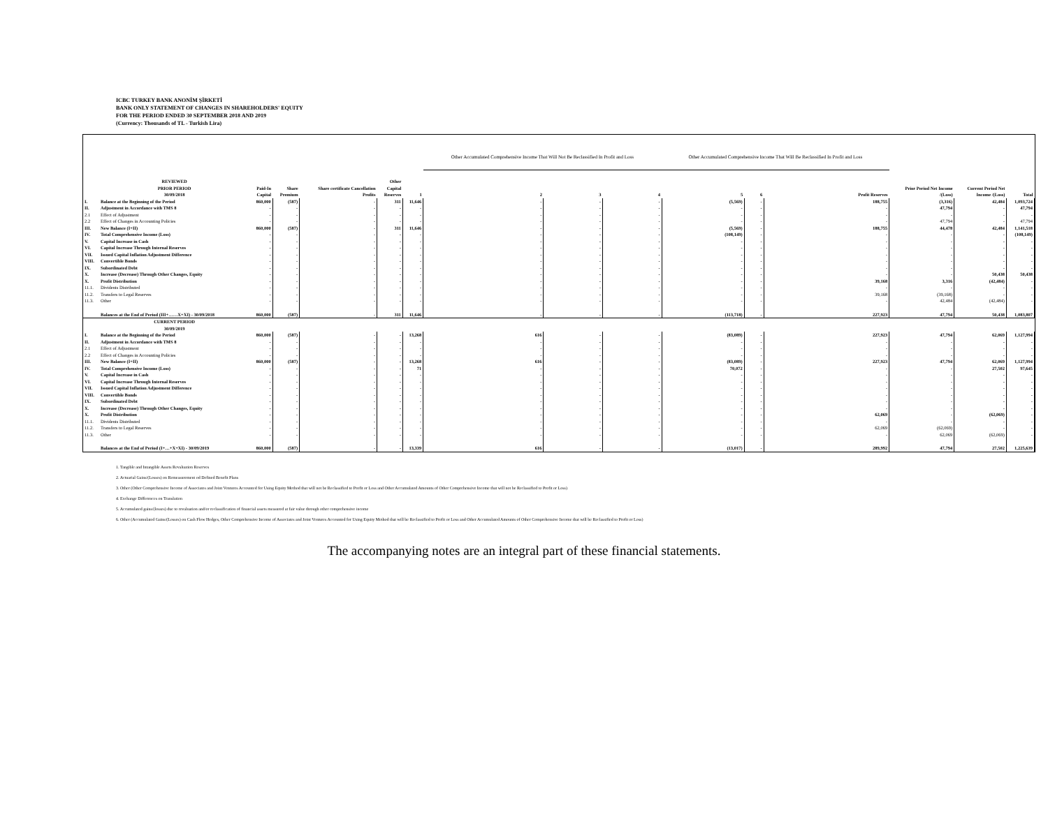ICBC TURKEY BANK ANONİM ŞİRKETİ
BANK ONLY STATEMENT OF CHANGES IN SHAREHOLDERS' EQUITY
FOR THE PERIOD ENDED 30 SEPTEMBER 2018 AND 2019
(Currency: Thousands of TL - Turkish Lira)
| | | | | | | | Other Accumulated Comprehensive Income That Will Not Be Reclassified In Profit and Loss | | | Other Accumulated Comprehensive Income That Will Be Reclassified In Profit and Loss | | | | | |
| | REVIEWED PRIOR PERIOD 30/09/2018 | Paid-In Capital | Share Premium | Share certificate Cancellation Profits | Other Capital Reserves | 1 | 2 | 3 | 4 | 5 | 6 | Profit Reserves | Prior Period Net Income /(Loss) | Current Period Net Income /(Loss) | Total |
| I. | Balance at the Beginning of the Period | 860,000 | (587) | - | 311 | 11,646 | - | - | - | (5,569) | - | 188,755 | (3,316) | 42,484 | 1,093,724 |
| II. | Adjustment in Accordance with TMS 8 | - | - | - | - | - | - | - | - | - | - | - | 47,794 | - | 47,794 |
| 2.1 | Effect of Adjustment | - | - | - | - | - | - | - | - | - | - | - | - | - | - |
| 2.2 | Effect of Changes in Accounting Policies | - | - | - | - | - | - | - | - | - | - | - | 47,794 | - | 47,794 |
| III. | New Balance (I+II) | 860,000 | (587) | - | 311 | 11,646 | - | - | - | (5,569) | - | 188,755 | 44,478 | 42,484 | 1,141,518 |
| IV. | Total Comprehensive Income (Loss) | - | - | - | - | - | - | - | - | (108,149) | - | - | - | - | (108,149) |
| V. | Capital Increase in Cash | - | - | - | - | - | - | - | - | - | - | - | - | - | - |
| VI. | Capital Increase Through Internal Reserves | - | - | - | - | - | - | - | - | - | - | - | - | - | - |
| VII. | Issued Capital Inflation Adjustment Difference | - | - | - | - | - | - | - | - | - | - | - | - | - | - |
| VIII. | Convertible Bonds | - | - | - | - | - | - | - | - | - | - | - | - | - | - |
| IX. | Subordinated Debt | - | - | - | - | - | - | - | - | - | - | - | - | - | - |
| X. | Increase (Decrease) Through Other Changes, Equity | - | - | - | - | - | - | - | - | - | - | - | - | 50,438 | 50,438 |
| X. | Profit Distribution | - | - | - | - | - | - | - | - | - | - | 39,168 | 3,316 | (42,484) | - |
| 11.1. | Dividents Distributed | - | - | - | - | - | - | - | - | - | - | - | - | - | - |
| 11.2. | Transfers to Legal Reserves | - | - | - | - | - | - | - | - | - | - | 39,168 | (39,168) | - | - |
| 11.3. | Other | - | - | - | - | - | - | - | - | - | - | - | 42,484 | (42,484) | - |
| | Balances at the End of Period (III+……X+XI) - 30/09/2018 | 860,000 | (587) | - | 311 | 11,646 | - | - | - | (113,718) | - | 227,923 | 47,794 | 50,438 | 1,083,807 |
| | CURRENT PERIOD 30/09/2019 | | | | | | | | | | | | | | |
| I. | Balance at the Beginning of the Period | 860,000 | (587) | - | - | 13,268 | 616 | - | - | (83,089) | - | 227,923 | 47,794 | 62,069 | 1,127,994 |
| II. | Adjustment in Accordance with TMS 8 | - | - | - | - | - | - | - | - | - | - | - | - | - | - |
| 2.1 | Effect of Adjustment | - | - | - | - | - | - | - | - | - | - | - | - | - | - |
| 2.2 | Effect of Changes in Accounting Policies | - | - | - | - | - | - | - | - | - | - | - | - | - | - |
| III. | New Balance (I+II) | 860,000 | (587) | - | - | 13,268 | 616 | - | - | (83,089) | - | 227,923 | 47,794 | 62,069 | 1,127,994 |
| IV. | Total Comprehensive Income (Loss) | - | - | - | - | 71 | - | - | - | 70,072 | - | - | - | 27,502 | 97,645 |
| V. | Capital Increase in Cash | - | - | - | - | - | - | - | - | - | - | - | - | - | - |
| VI. | Capital Increase Through Internal Reserves | - | - | - | - | - | - | - | - | - | - | - | - | - | - |
| VII. | Issued Capital Inflation Adjustment Difference | - | - | - | - | - | - | - | - | - | - | - | - | - | - |
| VIII. | Convertible Bonds | - | - | - | - | - | - | - | - | - | - | - | - | - | - |
| IX. | Subordinated Debt | - | - | - | - | - | - | - | - | - | - | - | - | - | - |
| X. | Increase (Decrease) Through Other Changes, Equity | - | - | - | - | - | - | - | - | - | - | - | - | - | - |
| X. | Profit Distribution | - | - | - | - | - | - | - | - | - | - | 62,069 | - | (62,069) | - |
| 11.1. | Dividents Distributed | - | - | - | - | - | - | - | - | - | - | - | - | - | - |
| 11.2. | Transfers to Legal Reserves | - | - | - | - | - | - | - | - | - | - | 62,069 | (62,069) | - | - |
| 11.3. | Other | - | - | - | - | - | - | - | - | - | - | - | 62,069 | (62,069) | - |
| | Balances at the End of Period (I+…+X+XI) - 30/09/2019 | 860,000 | (587) | - | - | 13,339 | 616 | - | - | (13,017) | - | 289,992 | 47,794 | 27,502 | 1,225,639 |
1. Tangible and Intangible Assets Revaluation Reserves
2. Actuarial Gains/(Losses) on Remeasurement od Defined Benefit Plans
3. Other (Other Comprehensive Income of Associates and Joint Ventures Accounted for Using Equity Method that will not be Reclassified to Profit or Loss and Other Accumulated Amounts of Other Comprehensive Income that will not be Reclassified to Profit or Loss)
4. Exchange Differences on Translation
5. Accumulated gains/(losses) due to revaluation and/or reclassification of financial assets measured at fair value through other comprehensive income
6. Other (Accumulated Gains/(Losses) on Cash Flow Hedges, Other Comprehensive Income of Associates and Joint Ventures Accounted for Using Equity Method that will be Reclassified to Profit or Loss and Other Accumulated Amounts of Other Comprehensive Income that will be Reclassified to Profit or Loss)
The accompanying notes are an integral part of these financial statements.